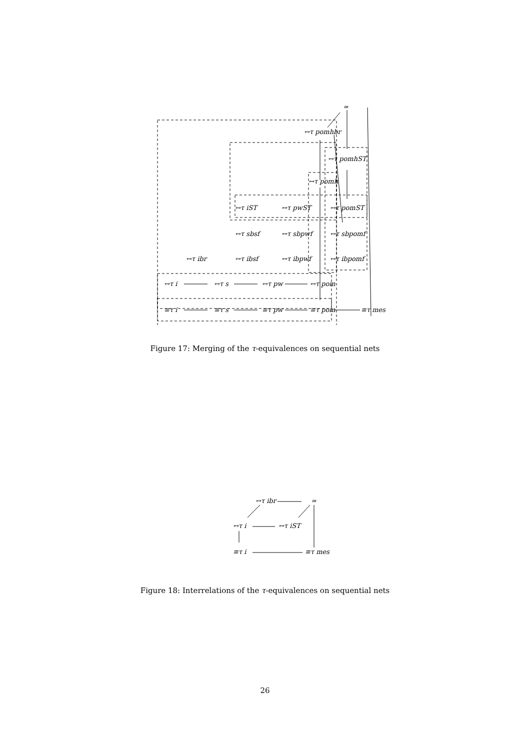≃
↔τ pomhbr
↔τ pomhST
↔τ pomh
↔τ iST
↔τ pwST
↔τ pomST
↔τ sbsf
↔τ sbpwf
↔τ sbpomf
↔τ ibr
↔τ ibsf
↔τ ibpwf
↔τ ibpomf
↔τ i
↔τ s
↔τ pw
↔τ pom
≡τ i
≡τ s
≡τ pw
≡τ pom
≡τ mes
Figure 17: Merging of the τ-equivalences on sequential nets
≃
↔τ ibr
↔τ i
↔τ iST
≡τ i
≡τ mes
Figure 18: Interrelations of the τ-equivalences on sequential nets
26